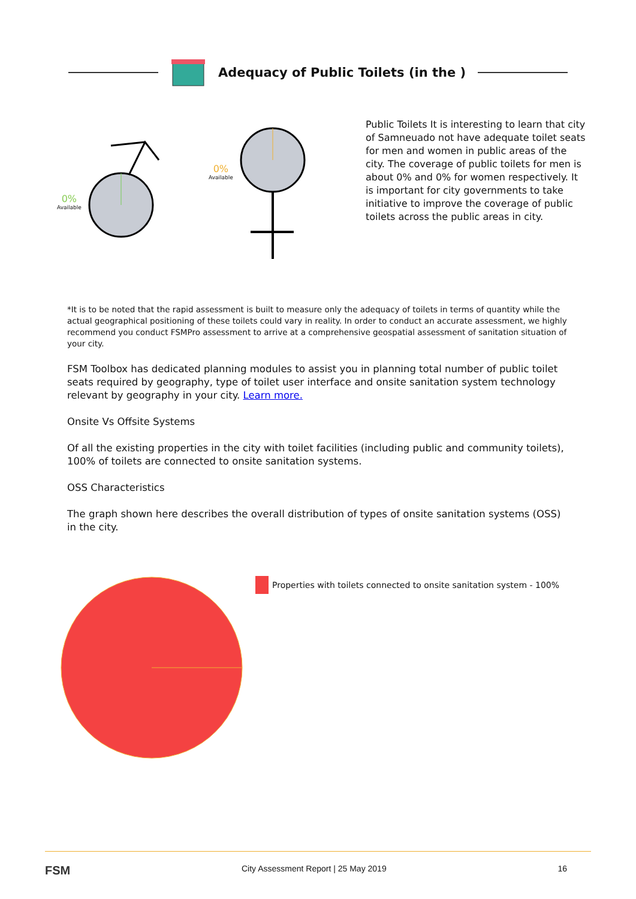Adequacy of Public Toilets (in the )
0%
Available
0%
Available
Public Toilets It is interesting to learn that city of Samneuado not have adequate toilet seats for men and women in public areas of the city. The coverage of public toilets for men is about 0% and 0% for women respectively. It is important for city governments to take initiative to improve the coverage of public toilets across the public areas in city.
*It is to be noted that the rapid assessment is built to measure only the adequacy of toilets in terms of quantity while the actual geographical positioning of these toilets could vary in reality. In order to conduct an accurate assessment, we highly recommend you conduct FSMPro assessment to arrive at a comprehensive geospatial assessment of sanitation situation of your city.
FSM Toolbox has dedicated planning modules to assist you in planning total number of public toilet seats required by geography, type of toilet user interface and onsite sanitation system technology relevant by geography in your city. Learn more.
Onsite Vs Offsite Systems
Of all the existing properties in the city with toilet facilities (including public and community toilets), 100% of toilets are connected to onsite sanitation systems.
OSS Characteristics
The graph shown here describes the overall distribution of types of onsite sanitation systems (OSS) in the city.
Properties with toilets connected to onsite sanitation system - 100%
FSM City Assessment Report | 25 May 2019 16